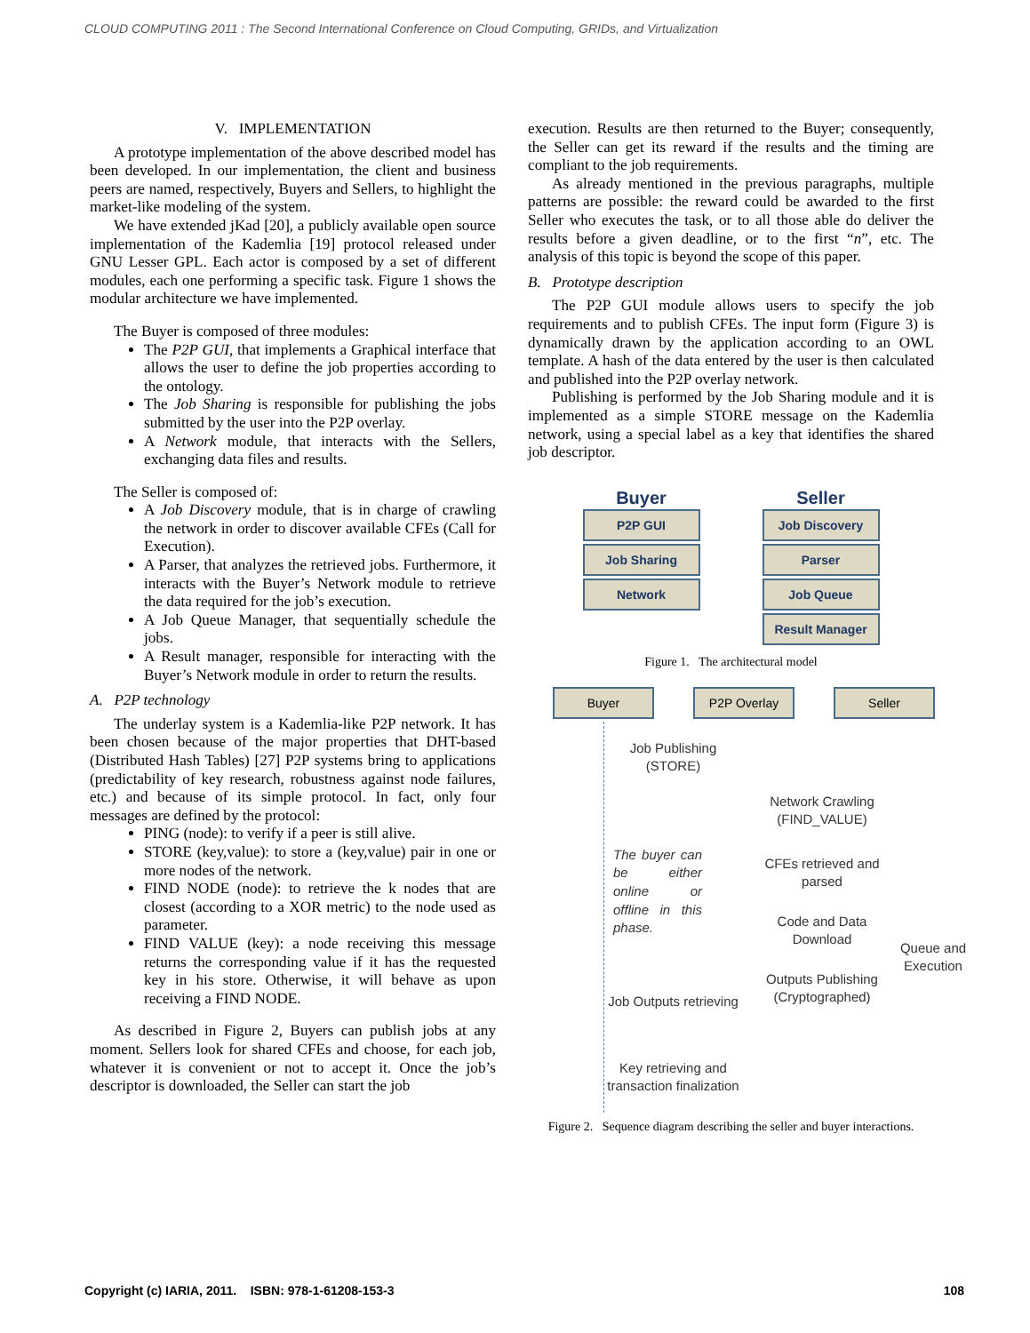CLOUD COMPUTING 2011 : The Second International Conference on Cloud Computing, GRIDs, and Virtualization
V. IMPLEMENTATION
A prototype implementation of the above described model has been developed. In our implementation, the client and business peers are named, respectively, Buyers and Sellers, to highlight the market-like modeling of the system.
We have extended jKad [20], a publicly available open source implementation of the Kademlia [19] protocol released under GNU Lesser GPL. Each actor is composed by a set of different modules, each one performing a specific task. Figure 1 shows the modular architecture we have implemented.
The Buyer is composed of three modules:
The P2P GUI, that implements a Graphical interface that allows the user to define the job properties according to the ontology.
The Job Sharing is responsible for publishing the jobs submitted by the user into the P2P overlay.
A Network module, that interacts with the Sellers, exchanging data files and results.
The Seller is composed of:
A Job Discovery module, that is in charge of crawling the network in order to discover available CFEs (Call for Execution).
A Parser, that analyzes the retrieved jobs. Furthermore, it interacts with the Buyer’s Network module to retrieve the data required for the job’s execution.
A Job Queue Manager, that sequentially schedule the jobs.
A Result manager, responsible for interacting with the Buyer’s Network module in order to return the results.
A. P2P technology
The underlay system is a Kademlia-like P2P network. It has been chosen because of the major properties that DHT-based (Distributed Hash Tables) [27] P2P systems bring to applications (predictability of key research, robustness against node failures, etc.) and because of its simple protocol. In fact, only four messages are defined by the protocol:
PING (node): to verify if a peer is still alive.
STORE (key,value): to store a (key,value) pair in one or more nodes of the network.
FIND NODE (node): to retrieve the k nodes that are closest (according to a XOR metric) to the node used as parameter.
FIND VALUE (key): a node receiving this message returns the corresponding value if it has the requested key in his store. Otherwise, it will behave as upon receiving a FIND NODE.
As described in Figure 2, Buyers can publish jobs at any moment. Sellers look for shared CFEs and choose, for each job, whatever it is convenient or not to accept it. Once the job’s descriptor is downloaded, the Seller can start the job
execution. Results are then returned to the Buyer; consequently, the Seller can get its reward if the results and the timing are compliant to the job requirements.
As already mentioned in the previous paragraphs, multiple patterns are possible: the reward could be awarded to the first Seller who executes the task, or to all those able do deliver the results before a given deadline, or to the first “n”, etc. The analysis of this topic is beyond the scope of this paper.
B. Prototype description
The P2P GUI module allows users to specify the job requirements and to publish CFEs. The input form (Figure 3) is dynamically drawn by the application according to an OWL template. A hash of the data entered by the user is then calculated and published into the P2P overlay network.
Publishing is performed by the Job Sharing module and it is implemented as a simple STORE message on the Kademlia network, using a special label as a key that identifies the shared job descriptor.
Buyer
P2P GUI
Job Sharing
Network
Seller
Job Discovery
Parser
Job Queue
Result Manager
Figure 1. The architectural model
Buyer P2P Overlay Seller
Job Publishing (STORE)
Network Crawling (FIND_VALUE)
The buyer can be either online or offline in this phase.
CFEs retrieved and parsed
Code and Data Download
Queue and Execution
Outputs Publishing (Cryptographed)
Job Outputs retrieving
Key retrieving and transaction finalization
Figure 2. Sequence diagram describing the seller and buyer interactions.
Copyright (c) IARIA, 2011. ISBN: 978-1-61208-153-3 108